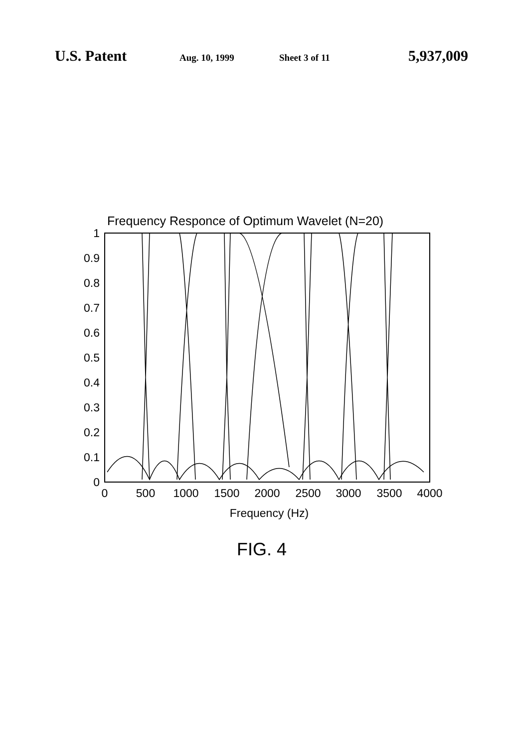U.S. Patent Aug. 10, 1999 Sheet 3 of 11 5,937,009
Frequency Responce of Optimum Wavelet (N=20)
1
0.9
0.8
0.7
0.6
0.5
0.4
0.3
0.2
0.1
0
0
500
1000
1500
2000
2500
3000
3500
4000
Frequency (Hz)
FIG. 4